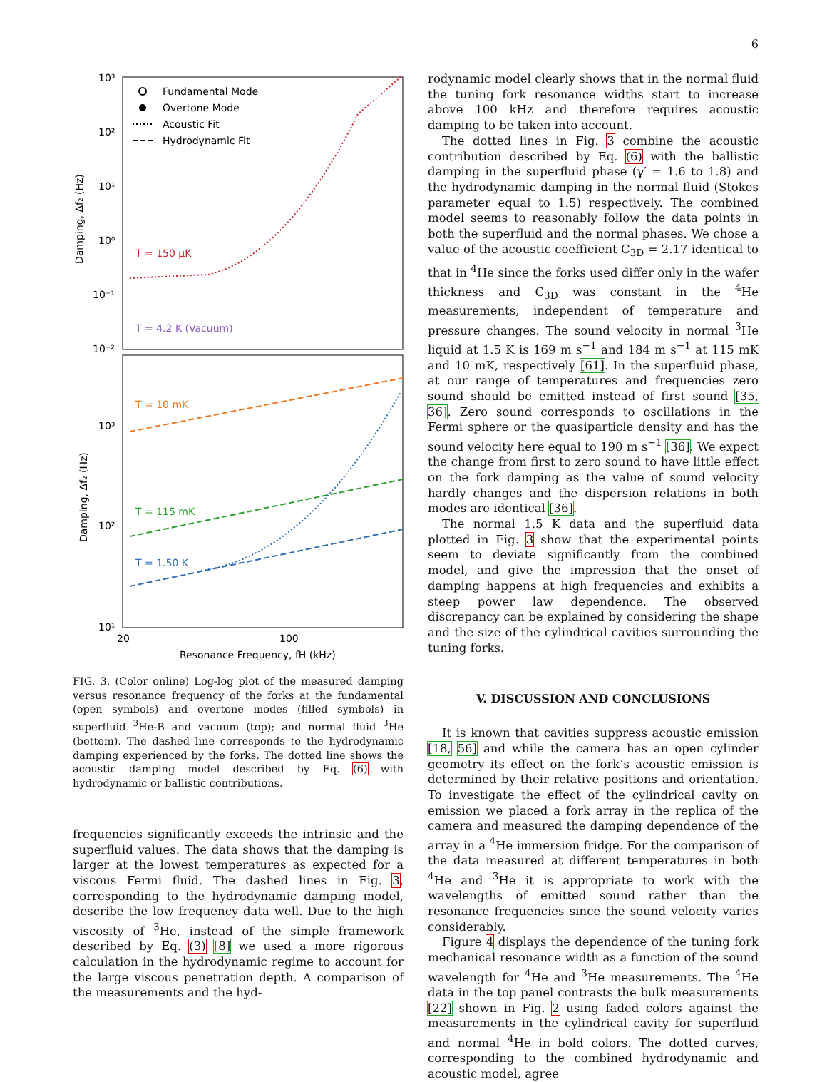6
10³
10²
10¹
10⁰
10⁻¹
10⁻²
10³
10²
10¹
20
100
Resonance Frequency, fH (kHz)
Damping, Δf₂ (Hz)
Damping, Δf₂ (Hz)
Fundamental Mode
Overtone Mode
Acoustic Fit
Hydrodynamic Fit
T = 150 μK
T = 4.2 K (Vacuum)
T = 10 mK
T = 115 mK
T = 1.50 K
FIG. 3. (Color online) Log-log plot of the measured damping versus resonance frequency of the forks at the fundamental (open symbols) and overtone modes (filled symbols) in superfluid <sup>3</sup>He-B and vacuum (top); and normal fluid <sup>3</sup>He (bottom). The dashed line corresponds to the hydrodynamic damping experienced by the forks. The dotted line shows the acoustic damping model described by Eq. (6) with hydrodynamic or ballistic contributions.
frequencies significantly exceeds the intrinsic and the superfluid values. The data shows that the damping is larger at the lowest temperatures as expected for a viscous Fermi fluid. The dashed lines in Fig. 3, corresponding to the hydrodynamic damping model, describe the low frequency data well. Due to the high viscosity of <sup>3</sup>He, instead of the simple framework described by Eq. (3) [8] we used a more rigorous calculation in the hydrodynamic regime to account for the large viscous penetration depth. A comparison of the measurements and the hyd-
rodynamic model clearly shows that in the normal fluid the tuning fork resonance widths start to increase above 100 kHz and therefore requires acoustic damping to be taken into account.
The dotted lines in Fig. 3 combine the acoustic contribution described by Eq. (6) with the ballistic damping in the superfluid phase (γ′ = 1.6 to 1.8) and the hydrodynamic damping in the normal fluid (Stokes parameter equal to 1.5) respectively. The combined model seems to reasonably follow the data points in both the superfluid and the normal phases. We chose a value of the acoustic coefficient C<sub>3D</sub> = 2.17 identical to that in <sup>4</sup>He since the forks used differ only in the wafer thickness and C<sub>3D</sub> was constant in the <sup>4</sup>He measurements, independent of temperature and pressure changes. The sound velocity in normal <sup>3</sup>He liquid at 1.5 K is 169 m s<sup>−1</sup> and 184 m s<sup>−1</sup> at 115 mK and 10 mK, respectively [61]. In the superfluid phase, at our range of temperatures and frequencies zero sound should be emitted instead of first sound [35, 36]. Zero sound corresponds to oscillations in the Fermi sphere or the quasiparticle density and has the sound velocity here equal to 190 m s<sup>−1</sup> [36]. We expect the change from first to zero sound to have little effect on the fork damping as the value of sound velocity hardly changes and the dispersion relations in both modes are identical [36].
The normal 1.5 K data and the superfluid data plotted in Fig. 3 show that the experimental points seem to deviate significantly from the combined model, and give the impression that the onset of damping happens at high frequencies and exhibits a steep power law dependence. The observed discrepancy can be explained by considering the shape and the size of the cylindrical cavities surrounding the tuning forks.
V. DISCUSSION AND CONCLUSIONS
It is known that cavities suppress acoustic emission [18, 56] and while the camera has an open cylinder geometry its effect on the fork’s acoustic emission is determined by their relative positions and orientation. To investigate the effect of the cylindrical cavity on emission we placed a fork array in the replica of the camera and measured the damping dependence of the array in a <sup>4</sup>He immersion fridge. For the comparison of the data measured at different temperatures in both <sup>4</sup>He and <sup>3</sup>He it is appropriate to work with the wavelengths of emitted sound rather than the resonance frequencies since the sound velocity varies considerably.
Figure 4 displays the dependence of the tuning fork mechanical resonance width as a function of the sound wavelength for <sup>4</sup>He and <sup>3</sup>He measurements. The <sup>4</sup>He data in the top panel contrasts the bulk measurements [22] shown in Fig. 2 using faded colors against the measurements in the cylindrical cavity for superfluid and normal <sup>4</sup>He in bold colors. The dotted curves, corresponding to the combined hydrodynamic and acoustic model, agree